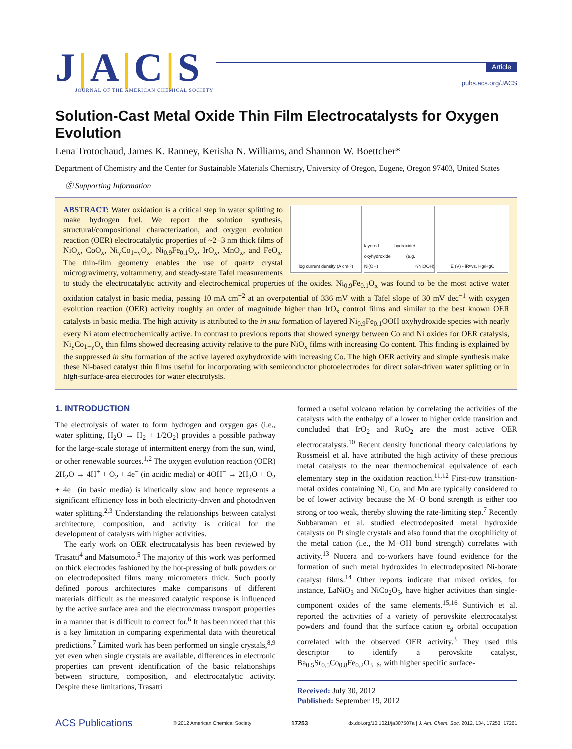J|A|C|S
JOURNAL OF THE AMERICAN CHEMICAL SOCIETY
Article
pubs.acs.org/JACS
Solution-Cast Metal Oxide Thin Film Electrocatalysts for Oxygen Evolution
Lena Trotochaud, James K. Ranney, Kerisha N. Williams, and Shannon W. Boettcher*
Department of Chemistry and the Center for Sustainable Materials Chemistry, University of Oregon, Eugene, Oregon 97403, United States
Ⓢ Supporting Information
log current density (A cm<sup>-2</sup>) layered hydroxide/ oxyhydroxide (e.g. Ni(OH)<sub>2</sub>/NiOOH)
E (V) - iR<sub>u</sub> vs. Hg/HgO
ABSTRACT: Water oxidation is a critical step in water splitting to make hydrogen fuel. We report the solution synthesis, structural/compositional characterization, and oxygen evolution reaction (OER) electrocatalytic properties of ~2−3 nm thick films of NiO<sub>x</sub>, CoO<sub>x</sub>, Ni<sub>y</sub>Co<sub>1−y</sub>O<sub>x</sub>, Ni<sub>0.9</sub>Fe<sub>0.1</sub>O<sub>x</sub>, IrO<sub>x</sub>, MnO<sub>x</sub>, and FeO<sub>x</sub>. The thin-film geometry enables the use of quartz crystal microgravimetry, voltammetry, and steady-state Tafel measurements to study the electrocatalytic activity and electrochemical properties of the oxides. Ni<sub>0.9</sub>Fe<sub>0.1</sub>O<sub>x</sub> was found to be the most active water oxidation catalyst in basic media, passing 10 mA cm<sup>−2</sup> at an overpotential of 336 mV with a Tafel slope of 30 mV dec<sup>−1</sup> with oxygen evolution reaction (OER) activity roughly an order of magnitude higher than IrO<sub>x</sub> control films and similar to the best known OER catalysts in basic media. The high activity is attributed to the in situ formation of layered Ni<sub>0.9</sub>Fe<sub>0.1</sub>OOH oxyhydroxide species with nearly every Ni atom electrochemically active. In contrast to previous reports that showed synergy between Co and Ni oxides for OER catalysis, Ni<sub>y</sub>Co<sub>1−y</sub>O<sub>x</sub> thin films showed decreasing activity relative to the pure NiO<sub>x</sub> films with increasing Co content. This finding is explained by the suppressed in situ formation of the active layered oxyhydroxide with increasing Co. The high OER activity and simple synthesis make these Ni-based catalyst thin films useful for incorporating with semiconductor photoelectrodes for direct solar-driven water splitting or in high-surface-area electrodes for water electrolysis.
1. INTRODUCTION
The electrolysis of water to form hydrogen and oxygen gas (i.e., water splitting, H<sub>2</sub>O → H<sub>2</sub> + 1/2O<sub>2</sub>) provides a possible pathway for the large-scale storage of intermittent energy from the sun, wind, or other renewable sources.<sup>1,2</sup> The oxygen evolution reaction (OER) 2H<sub>2</sub>O → 4H<sup>+</sup> + O<sub>2</sub> + 4e<sup>−</sup> (in acidic media) or 4OH<sup>−</sup> → 2H<sub>2</sub>O + O<sub>2</sub> + 4e<sup>−</sup> (in basic media) is kinetically slow and hence represents a significant efficiency loss in both electricity-driven and photodriven water splitting.<sup>2,3</sup> Understanding the relationships between catalyst architecture, composition, and activity is critical for the development of catalysts with higher activities.
The early work on OER electrocatalysis has been reviewed by Trasatti<sup>4</sup> and Matsumoto.<sup>5</sup> The majority of this work was performed on thick electrodes fashioned by the hot-pressing of bulk powders or on electrodeposited films many micrometers thick. Such poorly defined porous architectures make comparisons of different materials difficult as the measured catalytic response is influenced by the active surface area and the electron/mass transport properties in a manner that is difficult to correct for.<sup>6</sup> It has been noted that this is a key limitation in comparing experimental data with theoretical predictions.<sup>7</sup> Limited work has been performed on single crystals,<sup>8,9</sup> yet even when single crystals are available, differences in electronic properties can prevent identification of the basic relationships between structure, composition, and electrocatalytic activity. Despite these limitations, Trasatti
formed a useful volcano relation by correlating the activities of the catalysts with the enthalpy of a lower to higher oxide transition and concluded that IrO<sub>2</sub> and RuO<sub>2</sub> are the most active OER electrocatalysts.<sup>10</sup> Recent density functional theory calculations by Rossmeisl et al. have attributed the high activity of these precious metal catalysts to the near thermochemical equivalence of each elementary step in the oxidation reaction.<sup>11,12</sup> First-row transition-metal oxides containing Ni, Co, and Mn are typically considered to be of lower activity because the M−O bond strength is either too strong or too weak, thereby slowing the rate-limiting step.<sup>7</sup> Recently Subbaraman et al. studied electrodeposited metal hydroxide catalysts on Pt single crystals and also found that the oxophilicity of the metal cation (i.e., the M−OH bond strength) correlates with activity.<sup>13</sup> Nocera and co-workers have found evidence for the formation of such metal hydroxides in electrodeposited Ni-borate catalyst films.<sup>14</sup> Other reports indicate that mixed oxides, for instance, LaNiO<sub>3</sub> and NiCo<sub>2</sub>O<sub>3</sub>, have higher activities than single-component oxides of the same elements.<sup>15,16</sup> Suntivich et al. reported the activities of a variety of perovskite electrocatalyst powders and found that the surface cation e<sub>g</sub> orbital occupation correlated with the observed OER activity.<sup>3</sup> They used this descriptor to identify a perovskite catalyst, Ba<sub>0.5</sub>Sr<sub>0.5</sub>Co<sub>0.8</sub>Fe<sub>0.2</sub>O<sub>3−δ</sub>, with higher specific surface-
Received: July 30, 2012
Published: September 19, 2012
ACS Publications © 2012 American Chemical Society 17253 dx.doi.org/10.1021/ja307507a | J. Am. Chem. Soc. 2012, 134, 17253−17261